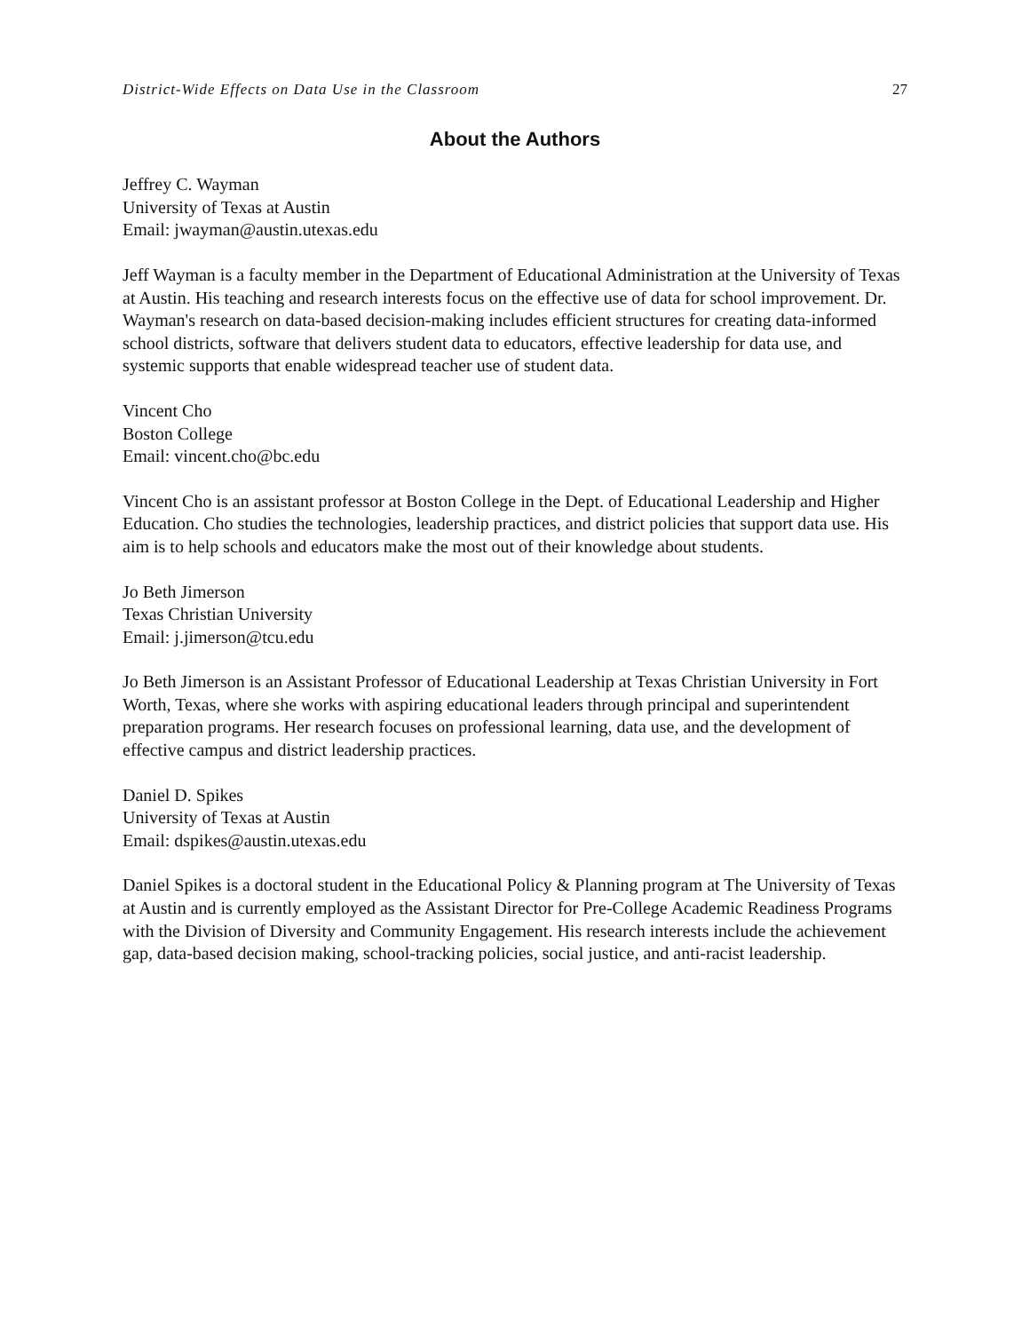District-Wide Effects on Data Use in the Classroom 27
About the Authors
Jeffrey C. Wayman
University of Texas at Austin
Email: jwayman@austin.utexas.edu
Jeff Wayman is a faculty member in the Department of Educational Administration at the University of Texas at Austin. His teaching and research interests focus on the effective use of data for school improvement. Dr. Wayman's research on data-based decision-making includes efficient structures for creating data-informed school districts, software that delivers student data to educators, effective leadership for data use, and systemic supports that enable widespread teacher use of student data.
Vincent Cho
Boston College
Email: vincent.cho@bc.edu
Vincent Cho is an assistant professor at Boston College in the Dept. of Educational Leadership and Higher Education. Cho studies the technologies, leadership practices, and district policies that support data use. His aim is to help schools and educators make the most out of their knowledge about students.
Jo Beth Jimerson
Texas Christian University
Email: j.jimerson@tcu.edu
Jo Beth Jimerson is an Assistant Professor of Educational Leadership at Texas Christian University in Fort Worth, Texas, where she works with aspiring educational leaders through principal and superintendent preparation programs. Her research focuses on professional learning, data use, and the development of effective campus and district leadership practices.
Daniel D. Spikes
University of Texas at Austin
Email: dspikes@austin.utexas.edu
Daniel Spikes is a doctoral student in the Educational Policy & Planning program at The University of Texas at Austin and is currently employed as the Assistant Director for Pre-College Academic Readiness Programs with the Division of Diversity and Community Engagement. His research interests include the achievement gap, data-based decision making, school-tracking policies, social justice, and anti-racist leadership.